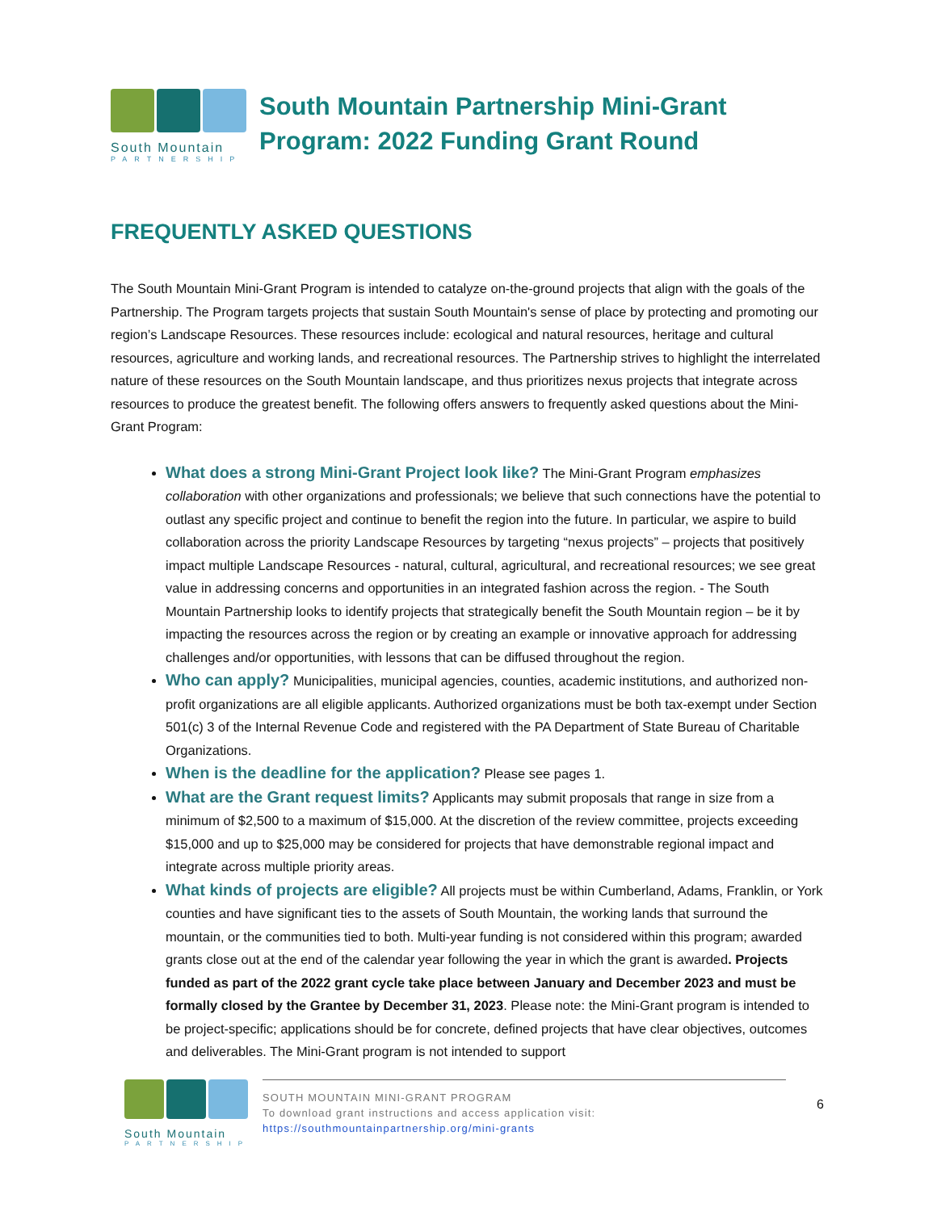South Mountain
PARTNERSHIP
South Mountain Partnership Mini-Grant Program: 2022 Funding Grant Round
FREQUENTLY ASKED QUESTIONS
The South Mountain Mini-Grant Program is intended to catalyze on-the-ground projects that align with the goals of the Partnership. The Program targets projects that sustain South Mountain's sense of place by protecting and promoting our region’s Landscape Resources. These resources include: ecological and natural resources, heritage and cultural resources, agriculture and working lands, and recreational resources. The Partnership strives to highlight the interrelated nature of these resources on the South Mountain landscape, and thus prioritizes nexus projects that integrate across resources to produce the greatest benefit. The following offers answers to frequently asked questions about the Mini-Grant Program:
What does a strong Mini-Grant Project look like? The Mini-Grant Program emphasizes collaboration with other organizations and professionals; we believe that such connections have the potential to outlast any specific project and continue to benefit the region into the future. In particular, we aspire to build collaboration across the priority Landscape Resources by targeting “nexus projects” – projects that positively impact multiple Landscape Resources - natural, cultural, agricultural, and recreational resources; we see great value in addressing concerns and opportunities in an integrated fashion across the region. - The South Mountain Partnership looks to identify projects that strategically benefit the South Mountain region – be it by impacting the resources across the region or by creating an example or innovative approach for addressing challenges and/or opportunities, with lessons that can be diffused throughout the region.
Who can apply? Municipalities, municipal agencies, counties, academic institutions, and authorized non-profit organizations are all eligible applicants. Authorized organizations must be both tax-exempt under Section 501(c) 3 of the Internal Revenue Code and registered with the PA Department of State Bureau of Charitable Organizations.
When is the deadline for the application? Please see pages 1.
What are the Grant request limits? Applicants may submit proposals that range in size from a minimum of $2,500 to a maximum of $15,000. At the discretion of the review committee, projects exceeding $15,000 and up to $25,000 may be considered for projects that have demonstrable regional impact and integrate across multiple priority areas.
What kinds of projects are eligible? All projects must be within Cumberland, Adams, Franklin, or York counties and have significant ties to the assets of South Mountain, the working lands that surround the mountain, or the communities tied to both. Multi-year funding is not considered within this program; awarded grants close out at the end of the calendar year following the year in which the grant is awarded. Projects funded as part of the 2022 grant cycle take place between January and December 2023 and must be formally closed by the Grantee by December 31, 2023. Please note: the Mini-Grant program is intended to be project-specific; applications should be for concrete, defined projects that have clear objectives, outcomes and deliverables. The Mini-Grant program is not intended to support
South Mountain
PARTNERSHIP
SOUTH MOUNTAIN MINI-GRANT PROGRAM
To download grant instructions and access application visit:
https://southmountainpartnership.org/mini-grants
6